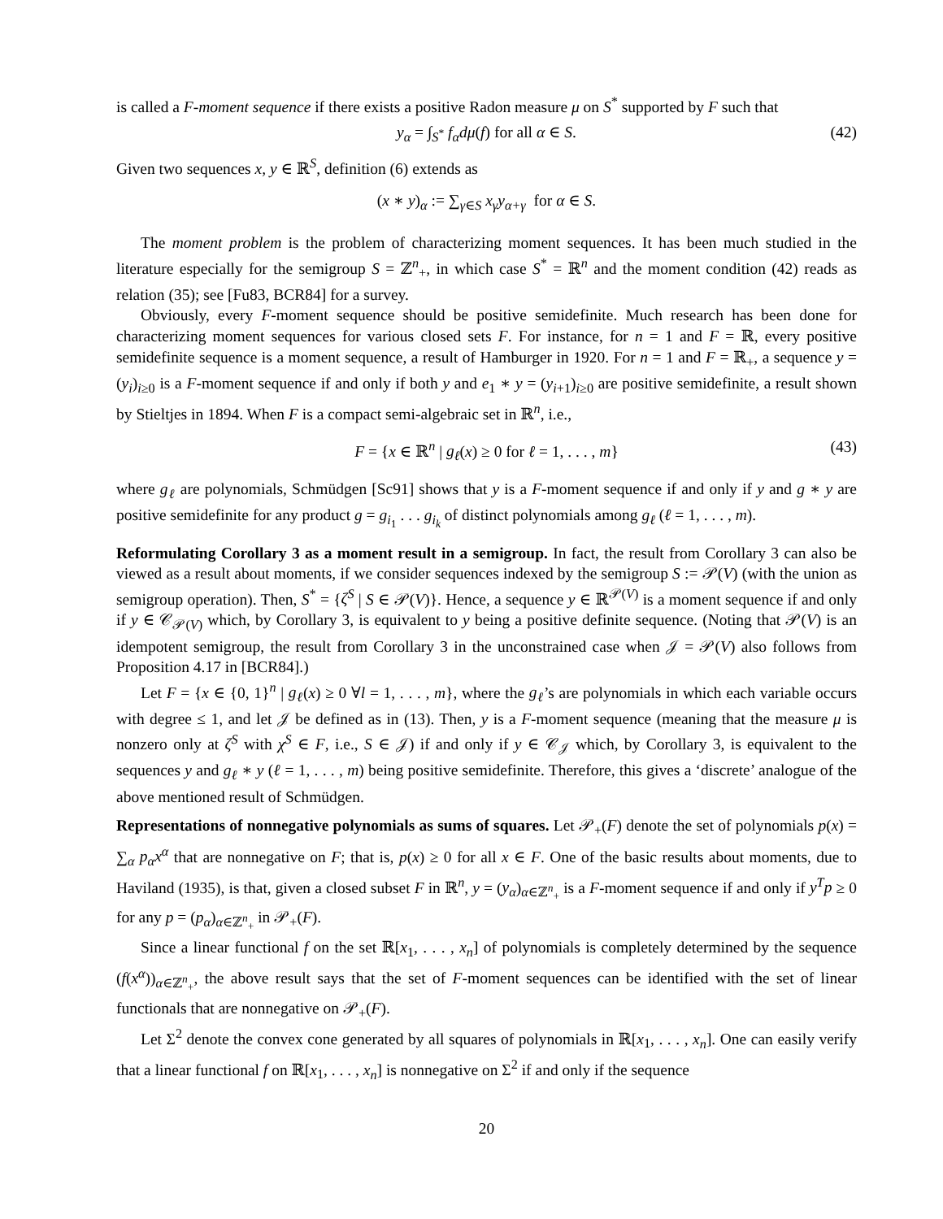is called a F-moment sequence if there exists a positive Radon measure μ on S<sup>*</sup> supported by F such that
y<sub>α</sub> = ∫<sub>S<sup>*</sup></sub> f<sub>α</sub>dμ(f) for all α ∈ S. (42)
Given two sequences x, y ∈ ℝ<sup>S</sup>, definition (6) extends as
(x ∗ y)<sub>α</sub> := ∑<sub>γ∈S</sub> x<sub>γ</sub>y<sub>α+γ</sub> for α ∈ S.
The moment problem is the problem of characterizing moment sequences. It has been much studied in the literature especially for the semigroup S = ℤ<sup>n</sup><sub>+</sub>, in which case S<sup>*</sup> = ℝ<sup>n</sup> and the moment condition (42) reads as relation (35); see [Fu83, BCR84] for a survey.
Obviously, every F-moment sequence should be positive semidefinite. Much research has been done for characterizing moment sequences for various closed sets F. For instance, for n = 1 and F = ℝ, every positive semidefinite sequence is a moment sequence, a result of Hamburger in 1920. For n = 1 and F = ℝ<sub>+</sub>, a sequence y = (y<sub>i</sub>)<sub>i≥0</sub> is a F-moment sequence if and only if both y and e<sub>1</sub> ∗ y = (y<sub>i+1</sub>)<sub>i≥0</sub> are positive semidefinite, a result shown by Stieltjes in 1894. When F is a compact semi-algebraic set in ℝ<sup>n</sup>, i.e.,
F = {x ∈ ℝ<sup>n</sup> | g<sub>ℓ</sub>(x) ≥ 0 for ℓ = 1, . . . , m} (43)
where g<sub>ℓ</sub> are polynomials, Schmüdgen [Sc91] shows that y is a F-moment sequence if and only if y and g ∗ y are positive semidefinite for any product g = g<sub>i<sub>1</sub></sub> . . . g<sub>i<sub>k</sub></sub> of distinct polynomials among g<sub>ℓ</sub> (ℓ = 1, . . . , m).
Reformulating Corollary 3 as a moment result in a semigroup. In fact, the result from Corollary 3 can also be viewed as a result about moments, if we consider sequences indexed by the semigroup S := 𝒫(V) (with the union as semigroup operation). Then, S<sup>*</sup> = {ζ<sup>S</sup> | S ∈ 𝒫(V)}. Hence, a sequence y ∈ ℝ<sup>𝒫(V)</sup> is a moment sequence if and only if y ∈ 𝒞<sub>𝒫(V)</sub> which, by Corollary 3, is equivalent to y being a positive definite sequence. (Noting that 𝒫(V) is an idempotent semigroup, the result from Corollary 3 in the unconstrained case when 𝒥 = 𝒫(V) also follows from Proposition 4.17 in [BCR84].)
Let F = {x ∈ {0, 1}<sup>n</sup> | g<sub>ℓ</sub>(x) ≥ 0 ∀l = 1, . . . , m}, where the g<sub>ℓ</sub>’s are polynomials in which each variable occurs with degree ≤ 1, and let 𝒥 be defined as in (13). Then, y is a F-moment sequence (meaning that the measure μ is nonzero only at ζ<sup>S</sup> with χ<sup>S</sup> ∈ F, i.e., S ∈ 𝒥) if and only if y ∈ 𝒞<sub>𝒥</sub> which, by Corollary 3, is equivalent to the sequences y and g<sub>ℓ</sub> ∗ y (ℓ = 1, . . . , m) being positive semidefinite. Therefore, this gives a ‘discrete’ analogue of the above mentioned result of Schmüdgen.
Representations of nonnegative polynomials as sums of squares. Let 𝒫<sub>+</sub>(F) denote the set of polynomials p(x) = ∑<sub>α</sub> p<sub>α</sub>x<sup>α</sup> that are nonnegative on F; that is, p(x) ≥ 0 for all x ∈ F. One of the basic results about moments, due to Haviland (1935), is that, given a closed subset F in ℝ<sup>n</sup>, y = (y<sub>α</sub>)<sub>α∈ℤ<sup>n</sup><sub>+</sub></sub> is a F-moment sequence if and only if y<sup>T</sup>p ≥ 0 for any p = (p<sub>α</sub>)<sub>α∈ℤ<sup>n</sup><sub>+</sub></sub> in 𝒫<sub>+</sub>(F).
Since a linear functional f on the set ℝ[x<sub>1</sub>, . . . , x<sub>n</sub>] of polynomials is completely determined by the sequence (f(x<sup>α</sup>))<sub>α∈ℤ<sup>n</sup><sub>+</sub></sub>, the above result says that the set of F-moment sequences can be identified with the set of linear functionals that are nonnegative on 𝒫<sub>+</sub>(F).
Let Σ<sup>2</sup> denote the convex cone generated by all squares of polynomials in ℝ[x<sub>1</sub>, . . . , x<sub>n</sub>]. One can easily verify that a linear functional f on ℝ[x<sub>1</sub>, . . . , x<sub>n</sub>] is nonnegative on Σ<sup>2</sup> if and only if the sequence
20